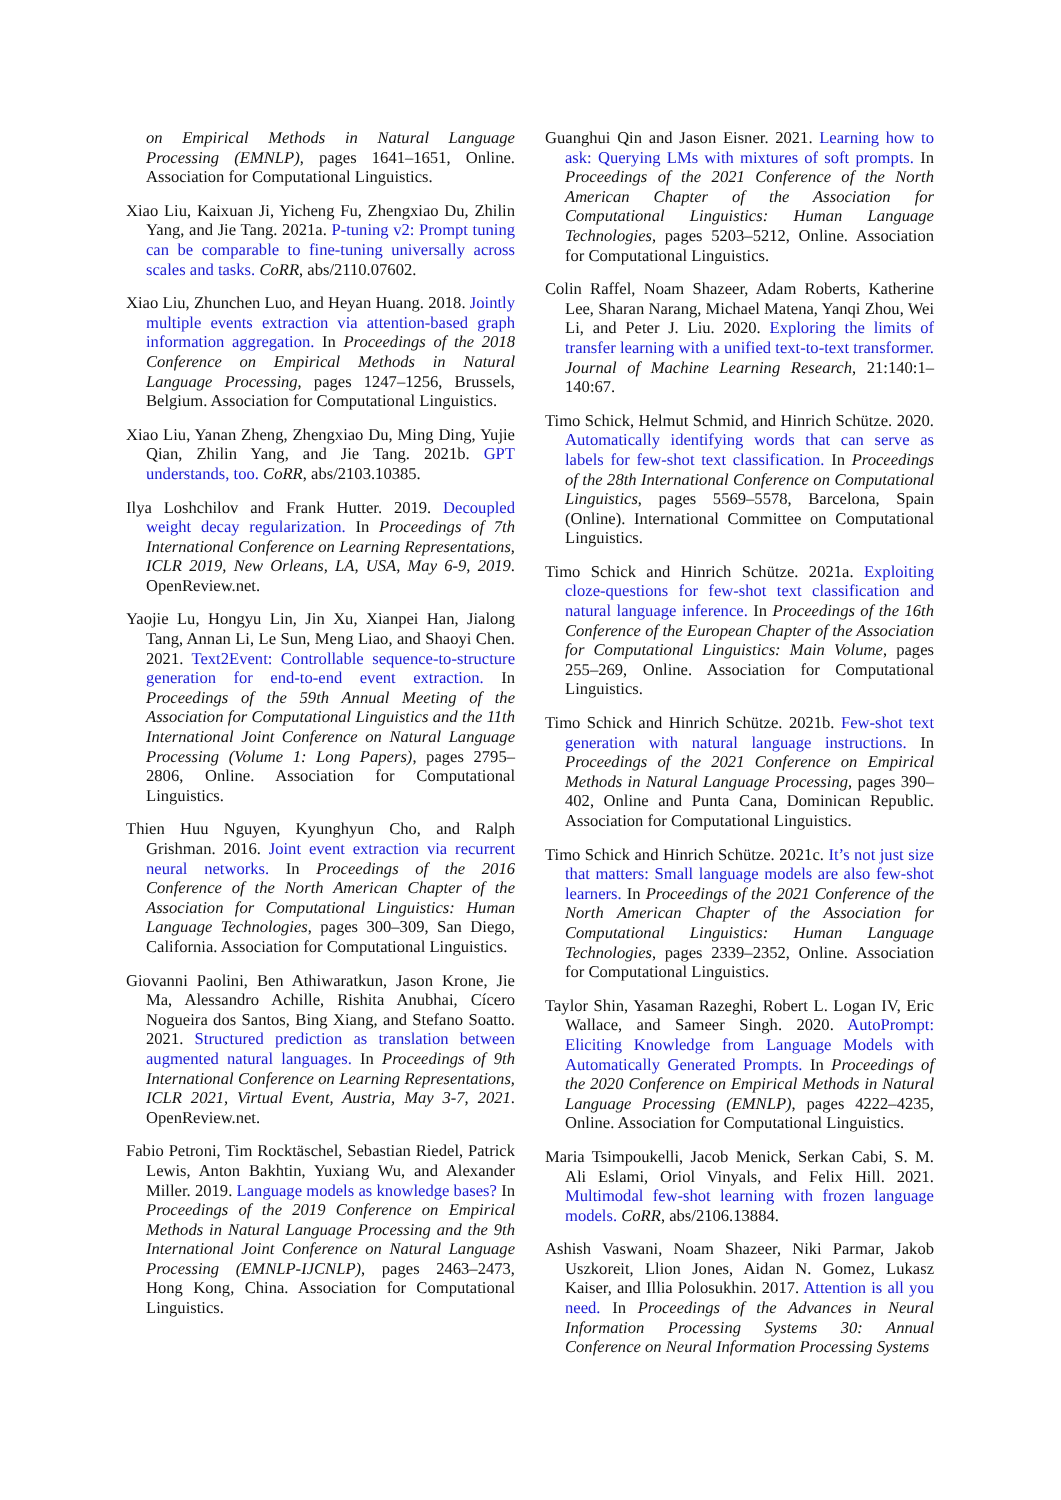on Empirical Methods in Natural Language Processing (EMNLP), pages 1641–1651, Online. Association for Computational Linguistics.
Xiao Liu, Kaixuan Ji, Yicheng Fu, Zhengxiao Du, Zhilin Yang, and Jie Tang. 2021a. P-tuning v2: Prompt tuning can be comparable to fine-tuning universally across scales and tasks. CoRR, abs/2110.07602.
Xiao Liu, Zhunchen Luo, and Heyan Huang. 2018. Jointly multiple events extraction via attention-based graph information aggregation. In Proceedings of the 2018 Conference on Empirical Methods in Natural Language Processing, pages 1247–1256, Brussels, Belgium. Association for Computational Linguistics.
Xiao Liu, Yanan Zheng, Zhengxiao Du, Ming Ding, Yujie Qian, Zhilin Yang, and Jie Tang. 2021b. GPT understands, too. CoRR, abs/2103.10385.
Ilya Loshchilov and Frank Hutter. 2019. Decoupled weight decay regularization. In Proceedings of 7th International Conference on Learning Representations, ICLR 2019, New Orleans, LA, USA, May 6-9, 2019. OpenReview.net.
Yaojie Lu, Hongyu Lin, Jin Xu, Xianpei Han, Jialong Tang, Annan Li, Le Sun, Meng Liao, and Shaoyi Chen. 2021. Text2Event: Controllable sequence-to-structure generation for end-to-end event extraction. In Proceedings of the 59th Annual Meeting of the Association for Computational Linguistics and the 11th International Joint Conference on Natural Language Processing (Volume 1: Long Papers), pages 2795–2806, Online. Association for Computational Linguistics.
Thien Huu Nguyen, Kyunghyun Cho, and Ralph Grishman. 2016. Joint event extraction via recurrent neural networks. In Proceedings of the 2016 Conference of the North American Chapter of the Association for Computational Linguistics: Human Language Technologies, pages 300–309, San Diego, California. Association for Computational Linguistics.
Giovanni Paolini, Ben Athiwaratkun, Jason Krone, Jie Ma, Alessandro Achille, Rishita Anubhai, Cícero Nogueira dos Santos, Bing Xiang, and Stefano Soatto. 2021. Structured prediction as translation between augmented natural languages. In Proceedings of 9th International Conference on Learning Representations, ICLR 2021, Virtual Event, Austria, May 3-7, 2021. OpenReview.net.
Fabio Petroni, Tim Rocktäschel, Sebastian Riedel, Patrick Lewis, Anton Bakhtin, Yuxiang Wu, and Alexander Miller. 2019. Language models as knowledge bases? In Proceedings of the 2019 Conference on Empirical Methods in Natural Language Processing and the 9th International Joint Conference on Natural Language Processing (EMNLP-IJCNLP), pages 2463–2473, Hong Kong, China. Association for Computational Linguistics.
Guanghui Qin and Jason Eisner. 2021. Learning how to ask: Querying LMs with mixtures of soft prompts. In Proceedings of the 2021 Conference of the North American Chapter of the Association for Computational Linguistics: Human Language Technologies, pages 5203–5212, Online. Association for Computational Linguistics.
Colin Raffel, Noam Shazeer, Adam Roberts, Katherine Lee, Sharan Narang, Michael Matena, Yanqi Zhou, Wei Li, and Peter J. Liu. 2020. Exploring the limits of transfer learning with a unified text-to-text transformer. Journal of Machine Learning Research, 21:140:1–140:67.
Timo Schick, Helmut Schmid, and Hinrich Schütze. 2020. Automatically identifying words that can serve as labels for few-shot text classification. In Proceedings of the 28th International Conference on Computational Linguistics, pages 5569–5578, Barcelona, Spain (Online). International Committee on Computational Linguistics.
Timo Schick and Hinrich Schütze. 2021a. Exploiting cloze-questions for few-shot text classification and natural language inference. In Proceedings of the 16th Conference of the European Chapter of the Association for Computational Linguistics: Main Volume, pages 255–269, Online. Association for Computational Linguistics.
Timo Schick and Hinrich Schütze. 2021b. Few-shot text generation with natural language instructions. In Proceedings of the 2021 Conference on Empirical Methods in Natural Language Processing, pages 390–402, Online and Punta Cana, Dominican Republic. Association for Computational Linguistics.
Timo Schick and Hinrich Schütze. 2021c. It’s not just size that matters: Small language models are also few-shot learners. In Proceedings of the 2021 Conference of the North American Chapter of the Association for Computational Linguistics: Human Language Technologies, pages 2339–2352, Online. Association for Computational Linguistics.
Taylor Shin, Yasaman Razeghi, Robert L. Logan IV, Eric Wallace, and Sameer Singh. 2020. AutoPrompt: Eliciting Knowledge from Language Models with Automatically Generated Prompts. In Proceedings of the 2020 Conference on Empirical Methods in Natural Language Processing (EMNLP), pages 4222–4235, Online. Association for Computational Linguistics.
Maria Tsimpoukelli, Jacob Menick, Serkan Cabi, S. M. Ali Eslami, Oriol Vinyals, and Felix Hill. 2021. Multimodal few-shot learning with frozen language models. CoRR, abs/2106.13884.
Ashish Vaswani, Noam Shazeer, Niki Parmar, Jakob Uszkoreit, Llion Jones, Aidan N. Gomez, Lukasz Kaiser, and Illia Polosukhin. 2017. Attention is all you need. In Proceedings of the Advances in Neural Information Processing Systems 30: Annual Conference on Neural Information Processing Systems